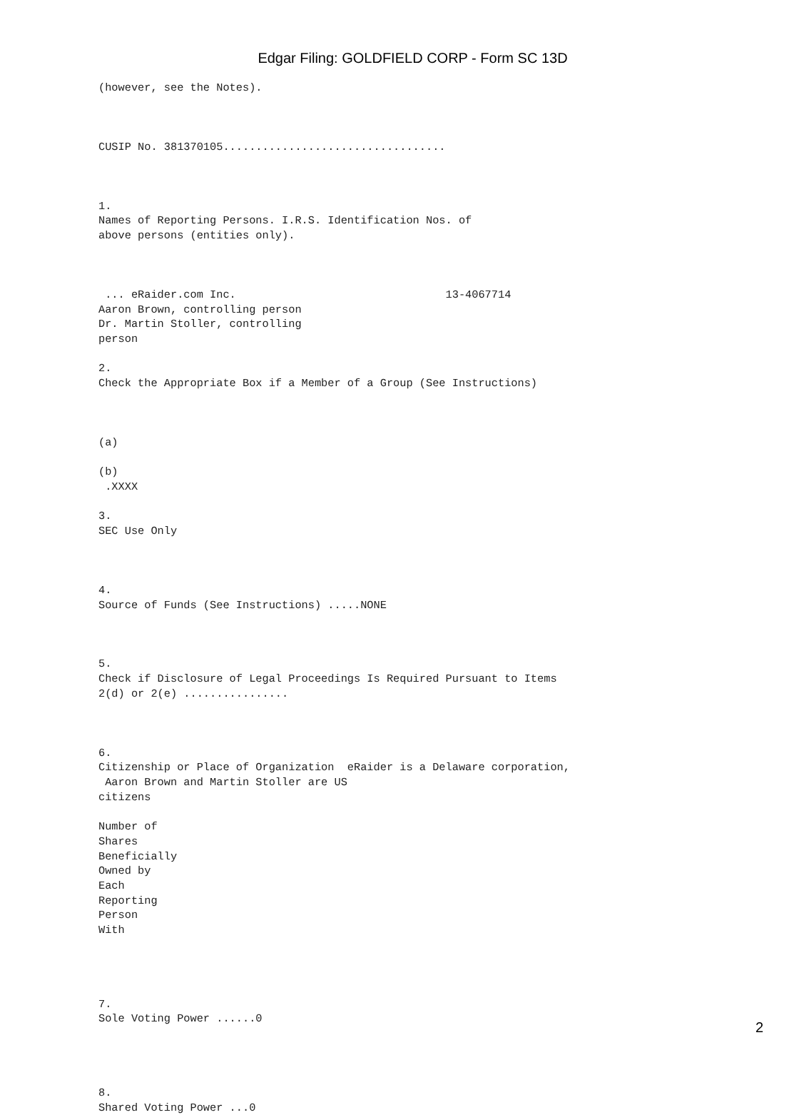Edgar Filing: GOLDFIELD CORP - Form SC 13D
(however, see the Notes).



CUSIP No. 381370105..................................



1.
Names of Reporting Persons. I.R.S. Identification Nos. of
above persons (entities only).



 ... eRaider.com Inc.                                13-4067714
Aaron Brown, controlling person
Dr. Martin Stoller, controlling
person

2.
Check the Appropriate Box if a Member of a Group (See Instructions)



(a)

(b)
 .XXXX

3.
SEC Use Only



4.
Source of Funds (See Instructions) .....NONE



5.
Check if Disclosure of Legal Proceedings Is Required Pursuant to Items
2(d) or 2(e) ................



6.
Citizenship or Place of Organization  eRaider is a Delaware corporation,
 Aaron Brown and Martin Stoller are US
citizens

Number of
Shares
Beneficially
Owned by
Each
Reporting
Person
With




7.
Sole Voting Power ......0




8.
Shared Voting Power ...0
2